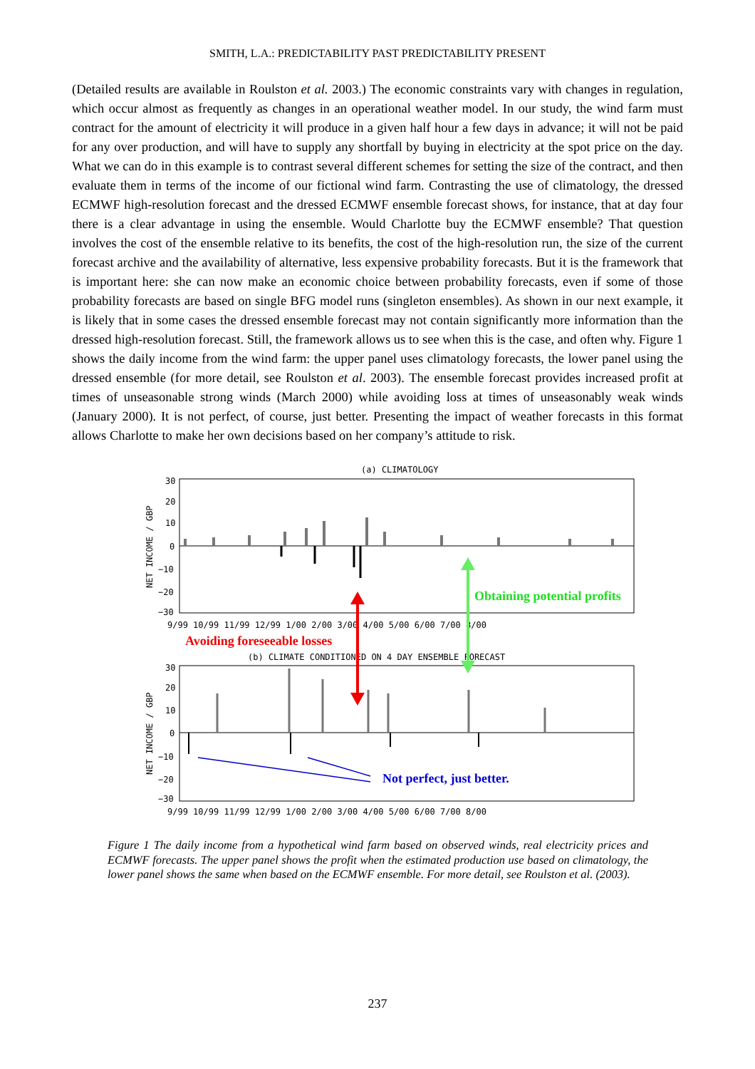SMITH, L.A.: PREDICTABILITY PAST PREDICTABILITY PRESENT
(Detailed results are available in Roulston et al. 2003.) The economic constraints vary with changes in regulation, which occur almost as frequently as changes in an operational weather model. In our study, the wind farm must contract for the amount of electricity it will produce in a given half hour a few days in advance; it will not be paid for any over production, and will have to supply any shortfall by buying in electricity at the spot price on the day. What we can do in this example is to contrast several different schemes for setting the size of the contract, and then evaluate them in terms of the income of our fictional wind farm. Contrasting the use of climatology, the dressed ECMWF high-resolution forecast and the dressed ECMWF ensemble forecast shows, for instance, that at day four there is a clear advantage in using the ensemble. Would Charlotte buy the ECMWF ensemble? That question involves the cost of the ensemble relative to its benefits, the cost of the high-resolution run, the size of the current forecast archive and the availability of alternative, less expensive probability forecasts. But it is the framework that is important here: she can now make an economic choice between probability forecasts, even if some of those probability forecasts are based on single BFG model runs (singleton ensembles). As shown in our next example, it is likely that in some cases the dressed ensemble forecast may not contain significantly more information than the dressed high-resolution forecast. Still, the framework allows us to see when this is the case, and often why. Figure 1 shows the daily income from the wind farm: the upper panel uses climatology forecasts, the lower panel using the dressed ensemble (for more detail, see Roulston et al. 2003). The ensemble forecast provides increased profit at times of unseasonable strong winds (March 2000) while avoiding loss at times of unseasonably weak winds (January 2000). It is not perfect, of course, just better. Presenting the impact of weather forecasts in this format allows Charlotte to make her own decisions based on her company’s attitude to risk.
(a) CLIMATOLOGY
30
20
10
0
−10
−20
−30
NET INCOME / GBP
9/99 10/99 11/99 12/99 1/00 2/00 3/00 4/00 5/00 6/00 7/00 8/00
Obtaining potential profits
Avoiding foreseeable losses
(b) CLIMATE CONDITIONED ON 4 DAY ENSEMBLE FORECAST
30
20
10
0
−10
−20
−30
NET INCOME / GBP
9/99 10/99 11/99 12/99 1/00 2/00 3/00 4/00 5/00 6/00 7/00 8/00
Not perfect, just better.
Figure 1 The daily income from a hypothetical wind farm based on observed winds, real electricity prices and ECMWF forecasts. The upper panel shows the profit when the estimated production use based on climatology, the lower panel shows the same when based on the ECMWF ensemble. For more detail, see Roulston et al. (2003).
237